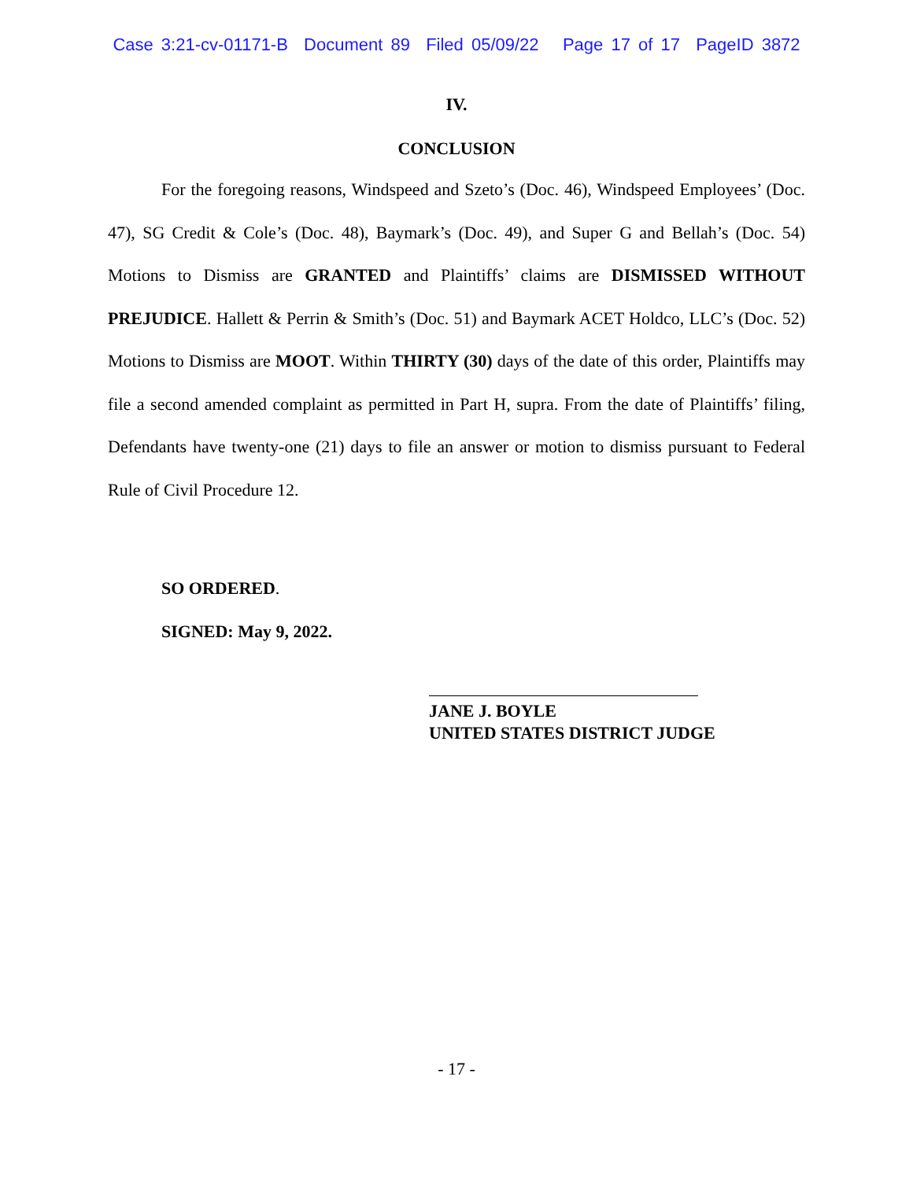Case 3:21-cv-01171-B Document 89 Filed 05/09/22 Page 17 of 17 PageID 3872
IV.
CONCLUSION
For the foregoing reasons, Windspeed and Szeto’s (Doc. 46), Windspeed Employees’ (Doc. 47), SG Credit & Cole’s (Doc. 48), Baymark’s (Doc. 49), and Super G and Bellah’s (Doc. 54) Motions to Dismiss are GRANTED and Plaintiffs’ claims are DISMISSED WITHOUT PREJUDICE. Hallett & Perrin & Smith’s (Doc. 51) and Baymark ACET Holdco, LLC’s (Doc. 52) Motions to Dismiss are MOOT. Within THIRTY (30) days of the date of this order, Plaintiffs may file a second amended complaint as permitted in Part H, supra. From the date of Plaintiffs’ filing, Defendants have twenty-one (21) days to file an answer or motion to dismiss pursuant to Federal Rule of Civil Procedure 12.
SO ORDERED.
SIGNED: May 9, 2022.
JANE J. BOYLE
UNITED STATES DISTRICT JUDGE
- 17 -